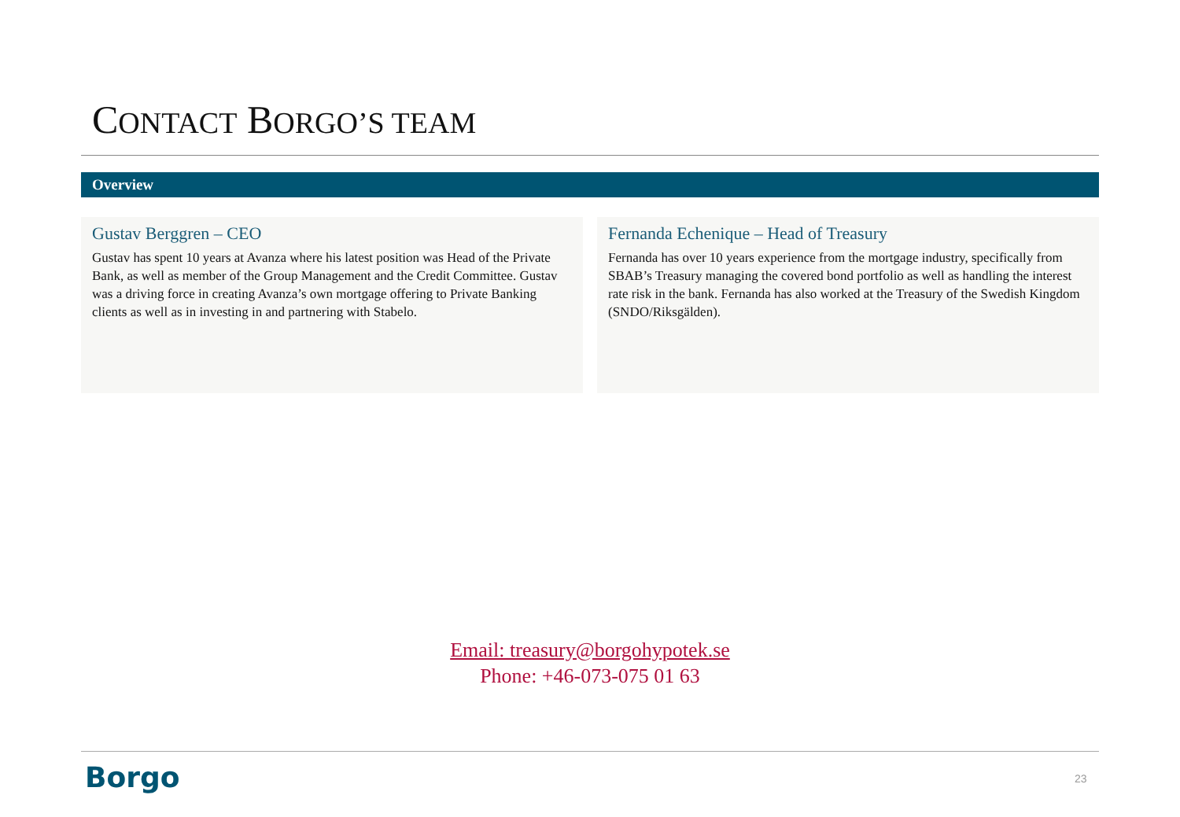CONTACT BORGO’S TEAM
Overview
Gustav Berggren – CEO
Gustav has spent 10 years at Avanza where his latest position was Head of the Private Bank, as well as member of the Group Management and the Credit Committee. Gustav was a driving force in creating Avanza’s own mortgage offering to Private Banking clients as well as in investing in and partnering with Stabelo.
Fernanda Echenique – Head of Treasury
Fernanda has over 10 years experience from the mortgage industry, specifically from SBAB’s Treasury managing the covered bond portfolio as well as handling the interest rate risk in the bank. Fernanda has also worked at the Treasury of the Swedish Kingdom (SNDO/Riksgälden).
Email: treasury@borgohypotek.se
Phone: +46-073-075 01 63
Borgo 23